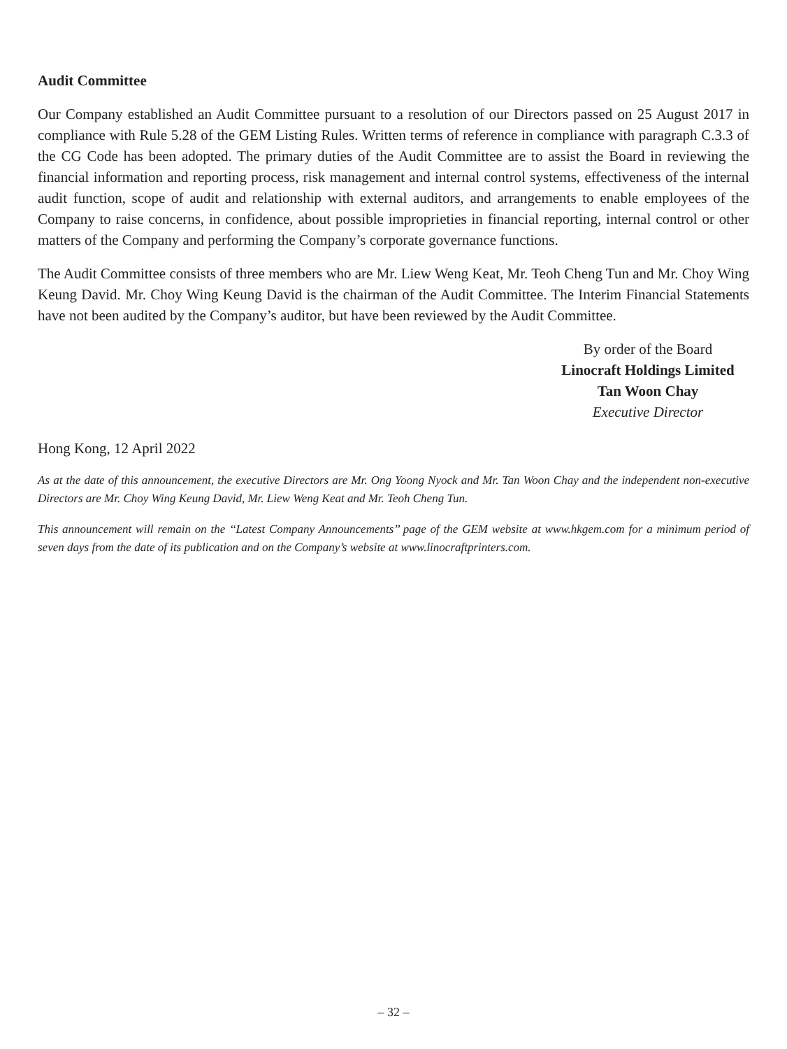Audit Committee
Our Company established an Audit Committee pursuant to a resolution of our Directors passed on 25 August 2017 in compliance with Rule 5.28 of the GEM Listing Rules. Written terms of reference in compliance with paragraph C.3.3 of the CG Code has been adopted. The primary duties of the Audit Committee are to assist the Board in reviewing the financial information and reporting process, risk management and internal control systems, effectiveness of the internal audit function, scope of audit and relationship with external auditors, and arrangements to enable employees of the Company to raise concerns, in confidence, about possible improprieties in financial reporting, internal control or other matters of the Company and performing the Company’s corporate governance functions.
The Audit Committee consists of three members who are Mr. Liew Weng Keat, Mr. Teoh Cheng Tun and Mr. Choy Wing Keung David. Mr. Choy Wing Keung David is the chairman of the Audit Committee. The Interim Financial Statements have not been audited by the Company’s auditor, but have been reviewed by the Audit Committee.
By order of the Board
Linocraft Holdings Limited
Tan Woon Chay
Executive Director
Hong Kong, 12 April 2022
As at the date of this announcement, the executive Directors are Mr. Ong Yoong Nyock and Mr. Tan Woon Chay and the independent non-executive Directors are Mr. Choy Wing Keung David, Mr. Liew Weng Keat and Mr. Teoh Cheng Tun.
This announcement will remain on the ‘‘Latest Company Announcements’’ page of the GEM website at www.hkgem.com for a minimum period of seven days from the date of its publication and on the Company’s website at www.linocraftprinters.com.
– 32 –